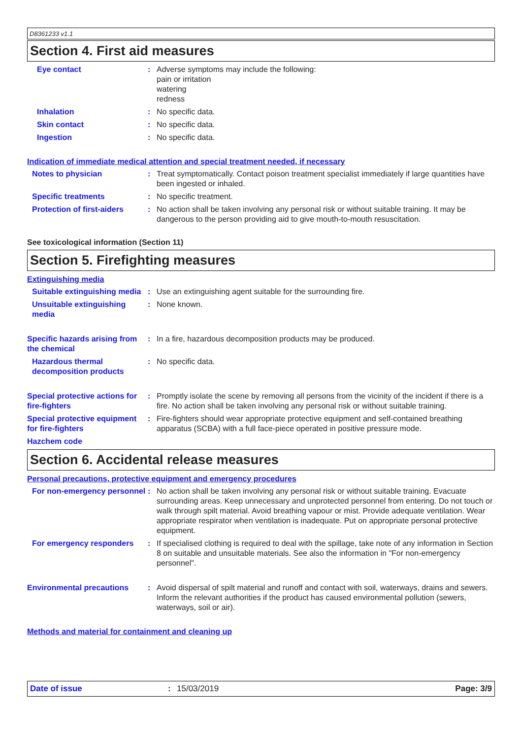D8361233 v1.1
Section 4. First aid measures
Eye contact : Adverse symptoms may include the following:
pain or irritation
watering
redness
Inhalation : No specific data.
Skin contact : No specific data.
Ingestion : No specific data.
Indication of immediate medical attention and special treatment needed, if necessary
Notes to physician : Treat symptomatically. Contact poison treatment specialist immediately if large quantities have been ingested or inhaled.
Specific treatments : No specific treatment.
Protection of first-aiders
: No action shall be taken involving any personal risk or without suitable training. It may be dangerous to the person providing aid to give mouth-to-mouth resuscitation.
See toxicological information (Section 11)
Section 5. Firefighting measures
Extinguishing media
Suitable extinguishing media
: Use an extinguishing agent suitable for the surrounding fire.
Unsuitable extinguishing media
: None known.
Specific hazards arising from the chemical
: In a fire, hazardous decomposition products may be produced.
Hazardous thermal decomposition products
: No specific data.
Special protective actions for fire-fighters
: Promptly isolate the scene by removing all persons from the vicinity of the incident if there is a fire. No action shall be taken involving any personal risk or without suitable training.
Special protective equipment for fire-fighters
: Fire-fighters should wear appropriate protective equipment and self-contained breathing apparatus (SCBA) with a full face-piece operated in positive pressure mode.
Hazchem code
Section 6. Accidental release measures
Personal precautions, protective equipment and emergency procedures
For non-emergency personnel
: No action shall be taken involving any personal risk or without suitable training. Evacuate surrounding areas. Keep unnecessary and unprotected personnel from entering. Do not touch or walk through spilt material. Avoid breathing vapour or mist. Provide adequate ventilation. Wear appropriate respirator when ventilation is inadequate. Put on appropriate personal protective equipment.
For emergency responders : If specialised clothing is required to deal with the spillage, take note of any information in Section 8 on suitable and unsuitable materials. See also the information in "For non-emergency personnel".
Environmental precautions : Avoid dispersal of spilt material and runoff and contact with soil, waterways, drains and sewers. Inform the relevant authorities if the product has caused environmental pollution (sewers, waterways, soil or air).
Methods and material for containment and cleaning up
Date of issue: 15/03/2019 Page: 3/9